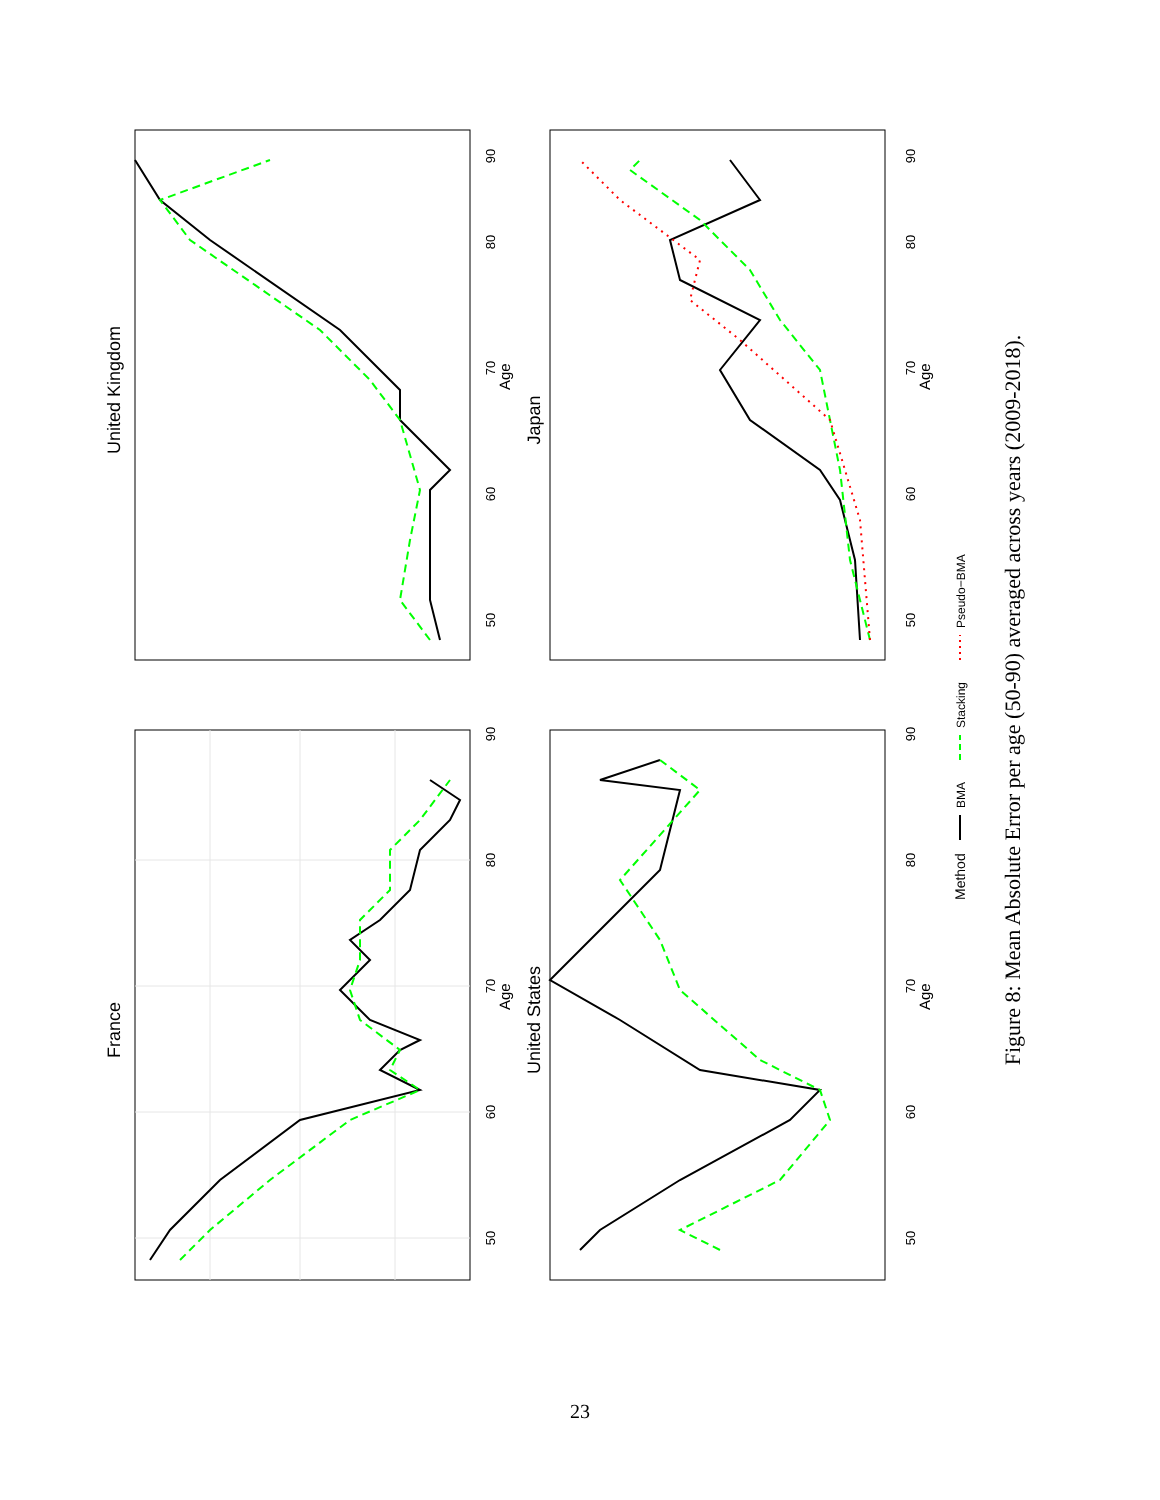France
50
60
70
80
90
Age
United Kingdom
50
60
70
80
90
Age
United States
50
60
70
80
90
Age
Japan
50
60
70
80
90
Age
Method
BMA
Stacking
Pseudo−BMA
Figure 8: Mean Absolute Error per age (50-90) averaged across years (2009-2018).
23